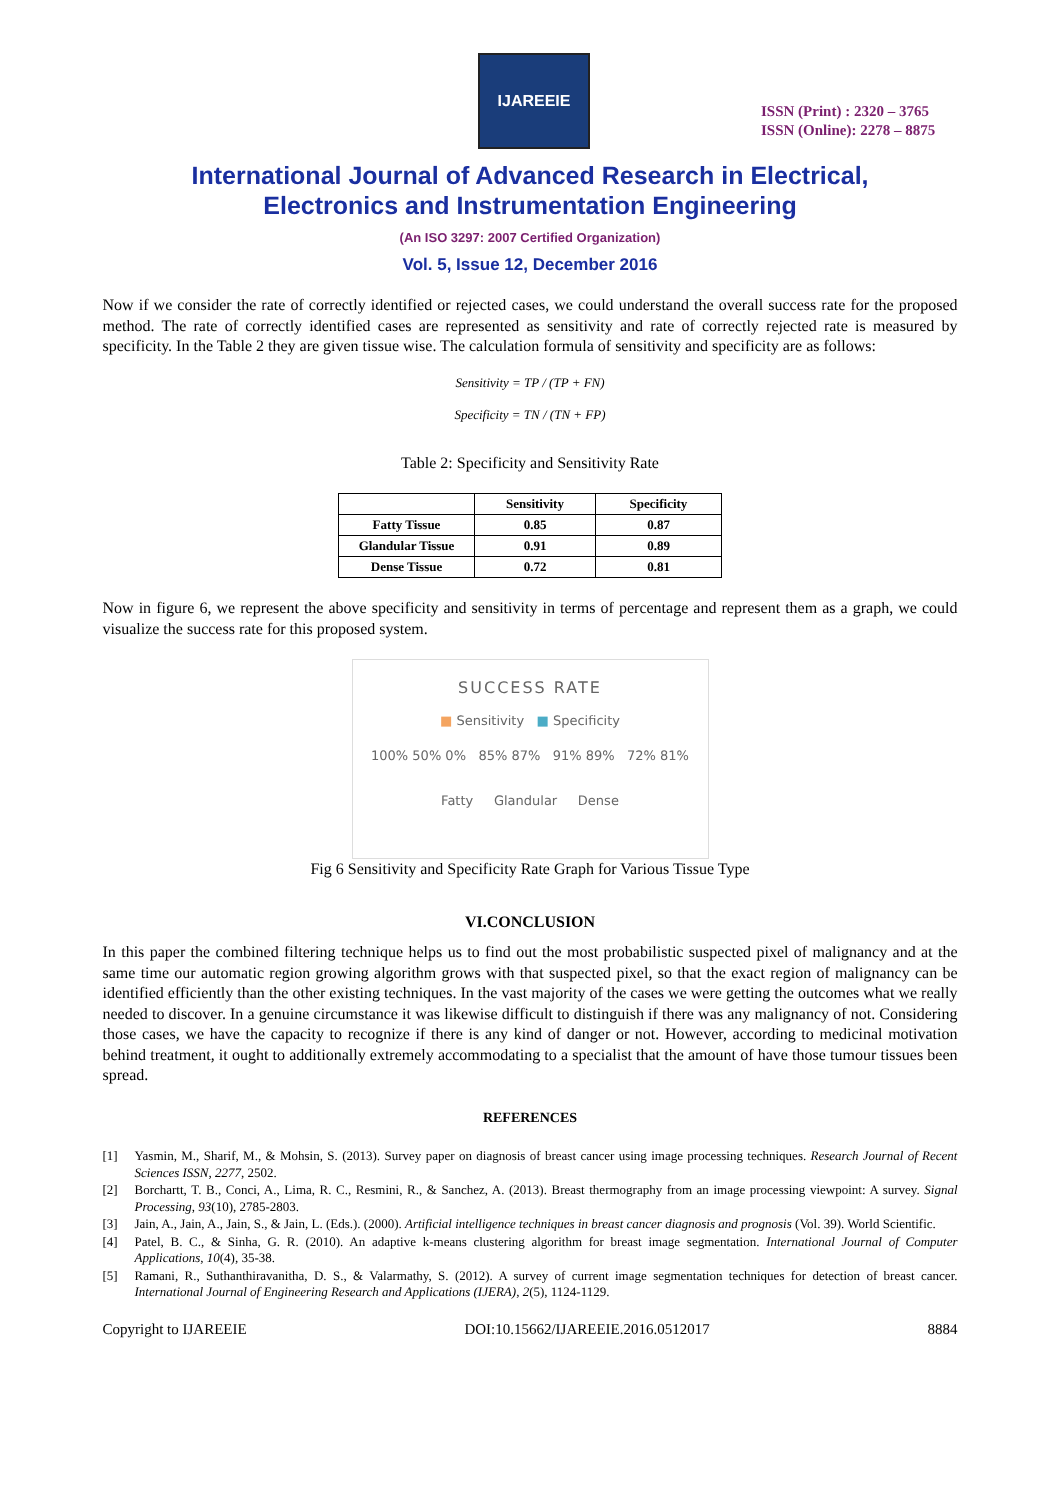IJAREEIE
ISSN (Print) : 2320 – 3765
ISSN (Online): 2278 – 8875
International Journal of Advanced Research in Electrical,
Electronics and Instrumentation Engineering
(An ISO 3297: 2007 Certified Organization)
Vol. 5, Issue 12, December 2016
Now if we consider the rate of correctly identified or rejected cases, we could understand the overall success rate for the proposed method. The rate of correctly identified cases are represented as sensitivity and rate of correctly rejected rate is measured by specificity. In the Table 2 they are given tissue wise. The calculation formula of sensitivity and specificity are as follows:
Sensitivity = TP / (TP + FN)
Specificity = TN / (TN + FP)
Table 2: Specificity and Sensitivity Rate
| | Sensitivity | Specificity |
| --- | --- | --- |
| Fatty Tissue | 0.85 | 0.87 |
| Glandular Tissue | 0.91 | 0.89 |
| Dense Tissue | 0.72 | 0.81 |
Now in figure 6, we represent the above specificity and sensitivity in terms of percentage and represent them as a graph, we could visualize the success rate for this proposed system.
SUCCESS RATE
■ Sensitivity ■ Specificity
100% 50% 0% 85% 87% 91% 89% 72% 81%
Fatty Glandular Dense
Fig 6 Sensitivity and Specificity Rate Graph for Various Tissue Type
VI.CONCLUSION
In this paper the combined filtering technique helps us to find out the most probabilistic suspected pixel of malignancy and at the same time our automatic region growing algorithm grows with that suspected pixel, so that the exact region of malignancy can be identified efficiently than the other existing techniques. In the vast majority of the cases we were getting the outcomes what we really needed to discover. In a genuine circumstance it was likewise difficult to distinguish if there was any malignancy of not. Considering those cases, we have the capacity to recognize if there is any kind of danger or not. However, according to medicinal motivation behind treatment, it ought to additionally extremely accommodating to a specialist that the amount of have those tumour tissues been spread.
REFERENCES
[1]
Yasmin, M., Sharif, M., & Mohsin, S. (2013). Survey paper on diagnosis of breast cancer using image processing techniques. Research Journal of Recent Sciences ISSN, 2277, 2502.
[2]
Borchartt, T. B., Conci, A., Lima, R. C., Resmini, R., & Sanchez, A. (2013). Breast thermography from an image processing viewpoint: A survey. Signal Processing, 93(10), 2785-2803.
[3]
Jain, A., Jain, A., Jain, S., & Jain, L. (Eds.). (2000). Artificial intelligence techniques in breast cancer diagnosis and prognosis (Vol. 39). World Scientific.
[4]
Patel, B. C., & Sinha, G. R. (2010). An adaptive k-means clustering algorithm for breast image segmentation. International Journal of Computer Applications, 10(4), 35-38.
[5]
Ramani, R., Suthanthiravanitha, D. S., & Valarmathy, S. (2012). A survey of current image segmentation techniques for detection of breast cancer. International Journal of Engineering Research and Applications (IJERA), 2(5), 1124-1129.
Copyright to IJAREEIE DOI:10.15662/IJAREEIE.2016.0512017 8884